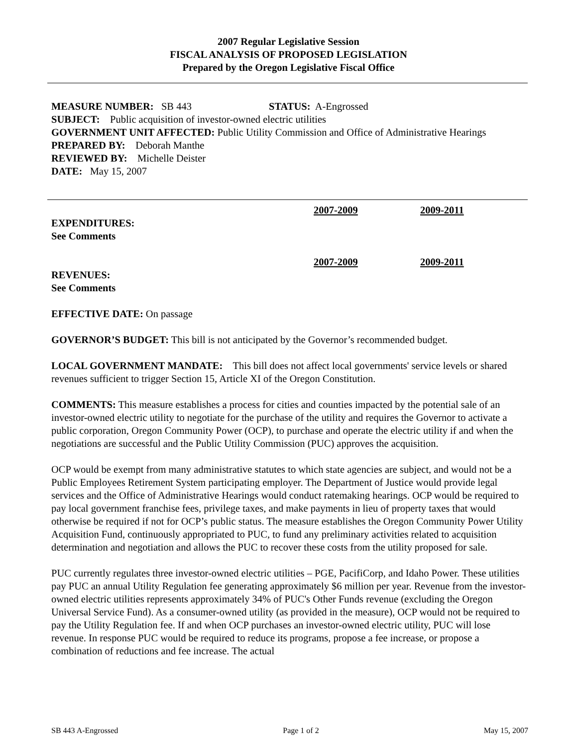2007 Regular Legislative Session
FISCAL ANALYSIS OF PROPOSED LEGISLATION
Prepared by the Oregon Legislative Fiscal Office
MEASURE NUMBER: SB 443 STATUS: A-Engrossed
SUBJECT: Public acquisition of investor-owned electric utilities
GOVERNMENT UNIT AFFECTED: Public Utility Commission and Office of Administrative Hearings
PREPARED BY: Deborah Manthe
REVIEWED BY: Michelle Deister
DATE: May 15, 2007
2007-2009 2009-2011
EXPENDITURES:
See Comments
2007-2009 2009-2011
REVENUES:
See Comments
EFFECTIVE DATE: On passage
GOVERNOR’S BUDGET: This bill is not anticipated by the Governor’s recommended budget.
LOCAL GOVERNMENT MANDATE: This bill does not affect local governments' service levels or shared revenues sufficient to trigger Section 15, Article XI of the Oregon Constitution.
COMMENTS: This measure establishes a process for cities and counties impacted by the potential sale of an investor-owned electric utility to negotiate for the purchase of the utility and requires the Governor to activate a public corporation, Oregon Community Power (OCP), to purchase and operate the electric utility if and when the negotiations are successful and the Public Utility Commission (PUC) approves the acquisition.
OCP would be exempt from many administrative statutes to which state agencies are subject, and would not be a Public Employees Retirement System participating employer. The Department of Justice would provide legal services and the Office of Administrative Hearings would conduct ratemaking hearings. OCP would be required to pay local government franchise fees, privilege taxes, and make payments in lieu of property taxes that would otherwise be required if not for OCP’s public status. The measure establishes the Oregon Community Power Utility Acquisition Fund, continuously appropriated to PUC, to fund any preliminary activities related to acquisition determination and negotiation and allows the PUC to recover these costs from the utility proposed for sale.
PUC currently regulates three investor-owned electric utilities – PGE, PacifiCorp, and Idaho Power. These utilities pay PUC an annual Utility Regulation fee generating approximately $6 million per year. Revenue from the investor-owned electric utilities represents approximately 34% of PUC's Other Funds revenue (excluding the Oregon Universal Service Fund). As a consumer-owned utility (as provided in the measure), OCP would not be required to pay the Utility Regulation fee. If and when OCP purchases an investor-owned electric utility, PUC will lose revenue. In response PUC would be required to reduce its programs, propose a fee increase, or propose a combination of reductions and fee increase. The actual
SB 443 A-Engrossed Page 1 of 2 May 15, 2007